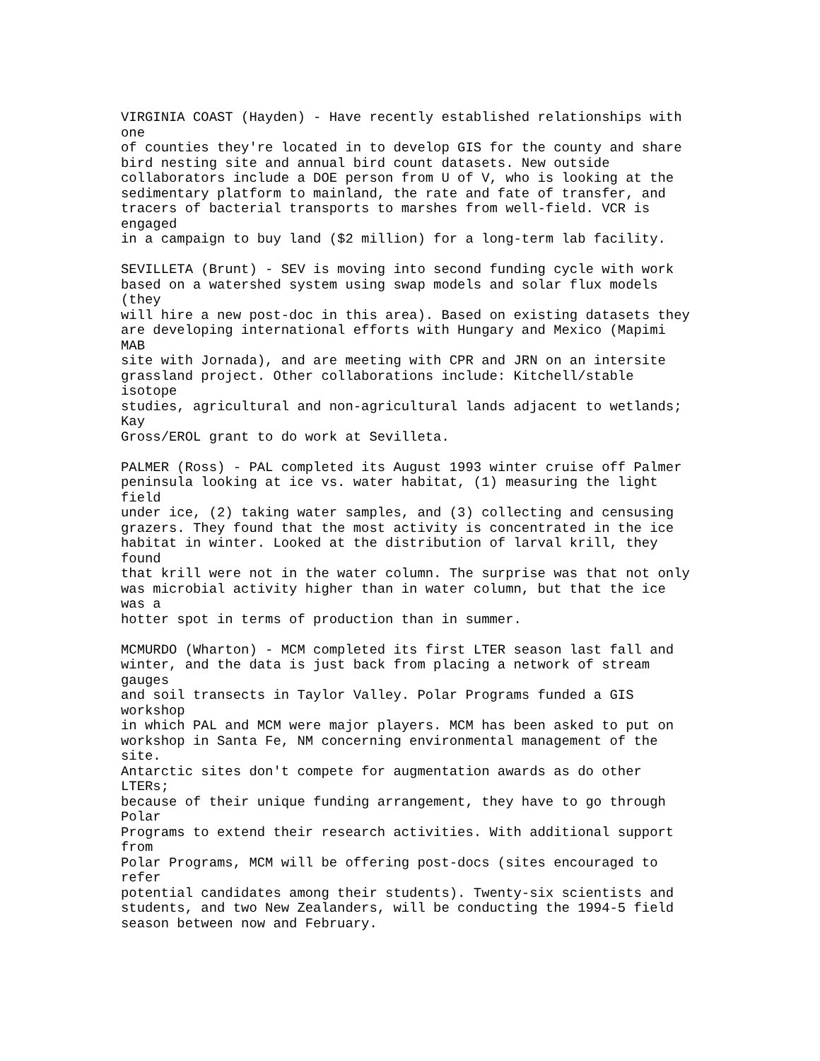VIRGINIA COAST (Hayden) - Have recently established relationships with
one
of counties they're located in to develop GIS for the county and share
bird nesting site and annual bird count datasets. New outside
collaborators include a DOE person from U of V, who is looking at the
sedimentary platform to mainland, the rate and fate of transfer, and
tracers of bacterial transports to marshes from well-field. VCR is
engaged
in a campaign to buy land ($2 million) for a long-term lab facility.

SEVILLETA (Brunt) - SEV is moving into second funding cycle with work
based on a watershed system using swap models and solar flux models
(they
will hire a new post-doc in this area). Based on existing datasets they
are developing international efforts with Hungary and Mexico (Mapimi
MAB
site with Jornada), and are meeting with CPR and JRN on an intersite
grassland project. Other collaborations include: Kitchell/stable
isotope
studies, agricultural and non-agricultural lands adjacent to wetlands;
Kay
Gross/EROL grant to do work at Sevilleta.

PALMER (Ross) - PAL completed its August 1993 winter cruise off Palmer
peninsula looking at ice vs. water habitat, (1) measuring the light
field
under ice, (2) taking water samples, and (3) collecting and censusing
grazers. They found that the most activity is concentrated in the ice
habitat in winter. Looked at the distribution of larval krill, they
found
that krill were not in the water column. The surprise was that not only
was microbial activity higher than in water column, but that the ice
was a
hotter spot in terms of production than in summer.

MCMURDO (Wharton) - MCM completed its first LTER season last fall and
winter, and the data is just back from placing a network of stream
gauges
and soil transects in Taylor Valley. Polar Programs funded a GIS
workshop
in which PAL and MCM were major players. MCM has been asked to put on
workshop in Santa Fe, NM concerning environmental management of the
site.
Antarctic sites don't compete for augmentation awards as do other
LTERs;
because of their unique funding arrangement, they have to go through
Polar
Programs to extend their research activities. With additional support
from
Polar Programs, MCM will be offering post-docs (sites encouraged to
refer
potential candidates among their students). Twenty-six scientists and
students, and two New Zealanders, will be conducting the 1994-5 field
season between now and February.